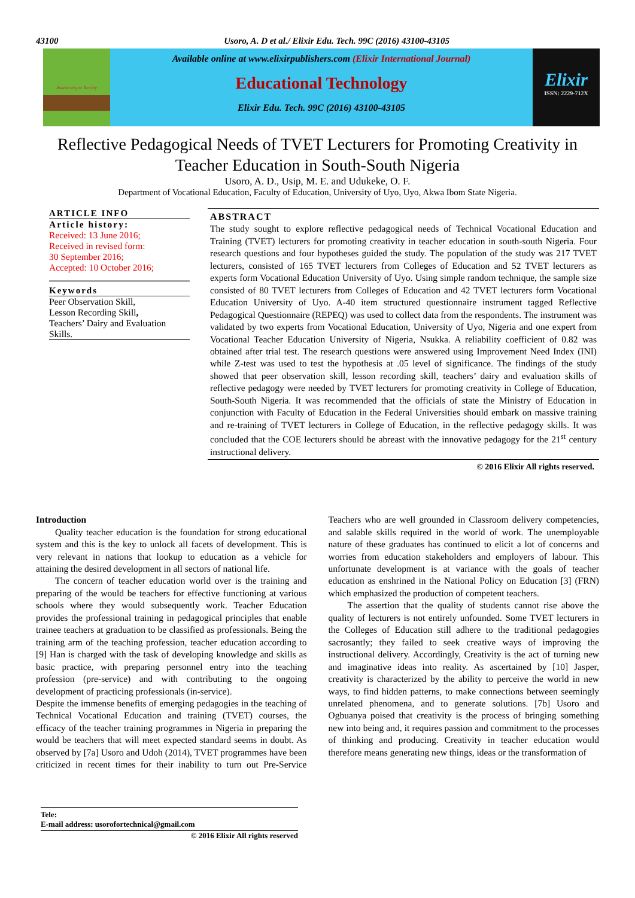43100 Usoro, A. D et al./ Elixir Edu. Tech. 99C (2016) 43100-43105
Awakening to Reality
Available online at www.elixirpublishers.com (Elixir International Journal)
Educational Technology
Elixir Edu. Tech. 99C (2016) 43100-43105
Elixir
ISSN: 2229-712X
Reflective Pedagogical Needs of TVET Lecturers for Promoting Creativity in Teacher Education in South-South Nigeria
Usoro, A. D., Usip, M. E. and Udukeke, O. F.
Department of Vocational Education, Faculty of Education, University of Uyo, Uyo, Akwa Ibom State Nigeria.
ARTICLE INFO
Article history:
Received: 13 June 2016;
Received in revised form:
30 September 2016;
Accepted: 10 October 2016;
Keywords
Peer Observation Skill,
Lesson Recording Skill,
Teachers’ Dairy and Evaluation Skills.
ABSTRACT
The study sought to explore reflective pedagogical needs of Technical Vocational Education and Training (TVET) lecturers for promoting creativity in teacher education in south-south Nigeria. Four research questions and four hypotheses guided the study. The population of the study was 217 TVET lecturers, consisted of 165 TVET lecturers from Colleges of Education and 52 TVET lecturers as experts form Vocational Education University of Uyo. Using simple random technique, the sample size consisted of 80 TVET lecturers from Colleges of Education and 42 TVET lecturers form Vocational Education University of Uyo. A-40 item structured questionnaire instrument tagged Reflective Pedagogical Questionnaire (REPEQ) was used to collect data from the respondents. The instrument was validated by two experts from Vocational Education, University of Uyo, Nigeria and one expert from Vocational Teacher Education University of Nigeria, Nsukka. A reliability coefficient of 0.82 was obtained after trial test. The research questions were answered using Improvement Need Index (INI) while Z-test was used to test the hypothesis at .05 level of significance. The findings of the study showed that peer observation skill, lesson recording skill, teachers’ dairy and evaluation skills of reflective pedagogy were needed by TVET lecturers for promoting creativity in College of Education, South-South Nigeria. It was recommended that the officials of state the Ministry of Education in conjunction with Faculty of Education in the Federal Universities should embark on massive training and re-training of TVET lecturers in College of Education, in the reflective pedagogy skills. It was concluded that the COE lecturers should be abreast with the innovative pedagogy for the 21<sup>st</sup> century instructional delivery.
© 2016 Elixir All rights reserved.
Introduction
Quality teacher education is the foundation for strong educational system and this is the key to unlock all facets of development. This is very relevant in nations that lookup to education as a vehicle for attaining the desired development in all sectors of national life.
The concern of teacher education world over is the training and preparing of the would be teachers for effective functioning at various schools where they would subsequently work. Teacher Education provides the professional training in pedagogical principles that enable trainee teachers at graduation to be classified as professionals. Being the training arm of the teaching profession, teacher education according to [9] Han is charged with the task of developing knowledge and skills as basic practice, with preparing personnel entry into the teaching profession (pre-service) and with contributing to the ongoing development of practicing professionals (in-service).
Despite the immense benefits of emerging pedagogies in the teaching of Technical Vocational Education and training (TVET) courses, the efficacy of the teacher training programmes in Nigeria in preparing the would be teachers that will meet expected standard seems in doubt. As observed by [7a] Usoro and Udoh (2014), TVET programmes have been criticized in recent times for their inability to turn out Pre-Service Teachers who are well grounded in Classroom delivery competencies, and salable skills required in the world of work. The unemployable nature of these graduates has continued to elicit a lot of concerns and worries from education stakeholders and employers of labour. This unfortunate development is at variance with the goals of teacher education as enshrined in the National Policy on Education [3] (FRN) which emphasized the production of competent teachers.
The assertion that the quality of students cannot rise above the quality of lecturers is not entirely unfounded. Some TVET lecturers in the Colleges of Education still adhere to the traditional pedagogies sacrosantly; they failed to seek creative ways of improving the instructional delivery. Accordingly, Creativity is the act of turning new and imaginative ideas into reality. As ascertained by [10] Jasper, creativity is characterized by the ability to perceive the world in new ways, to find hidden patterns, to make connections between seemingly unrelated phenomena, and to generate solutions. [7b] Usoro and Ogbuanya poised that creativity is the process of bringing something new into being and, it requires passion and commitment to the processes of thinking and producing. Creativity in teacher education would therefore means generating new things, ideas or the transformation of
Tele:
E-mail address: usorofortechnical@gmail.com
© 2016 Elixir All rights reserved